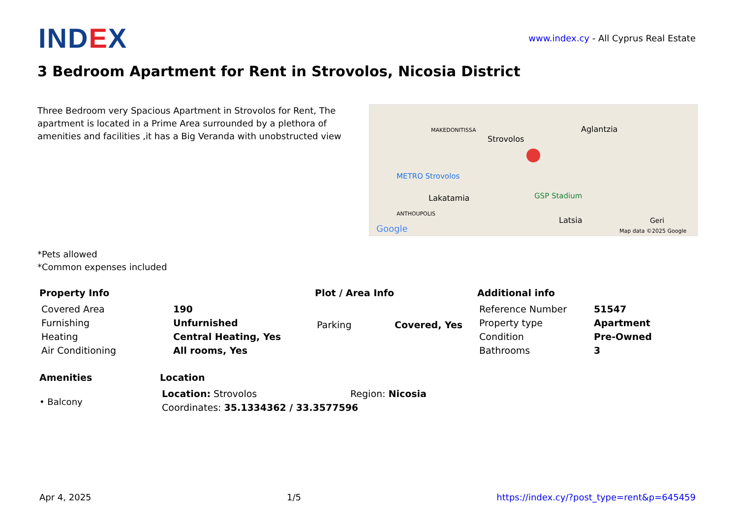IND EX
www.index.cy - All Cyprus Real Estate
3 Bedroom Apartment for Rent in Strovolos, Nicosia District
Three Bedroom very Spacious Apartment in Strovolos for Rent, The apartment is located in a Prime Area surrounded by a plethora of amenities and facilities ,it has a Big Veranda with unobstructed view
Strovolos
Aglantzia
Lakatamia
Latsia
ANTHOUPOLIS
MAKEDONITISSA
METRO Strovolos
GSP Stadium
Geri
Google
Map data ©2025 Google
*Pets allowed
*Common expenses included
Property Info
| Covered Area | 190 |
| Furnishing | Unfurnished |
| Heating | Central Heating, Yes |
| Air Conditioning | All rooms, Yes |
Plot / Area Info
| Parking | Covered, Yes |
Additional info
| Reference Number | 51547 |
| Property type | Apartment |
| Condition | Pre-Owned |
| Bathrooms | 3 |
Amenities
• Balcony
Location
| Location: Strovolos | Region: Nicosia |
| Coordinates: 35.1334362 / 33.3577596 | |
Apr 4, 2025 1/5 https://index.cy/?post_type=rent&p=645459